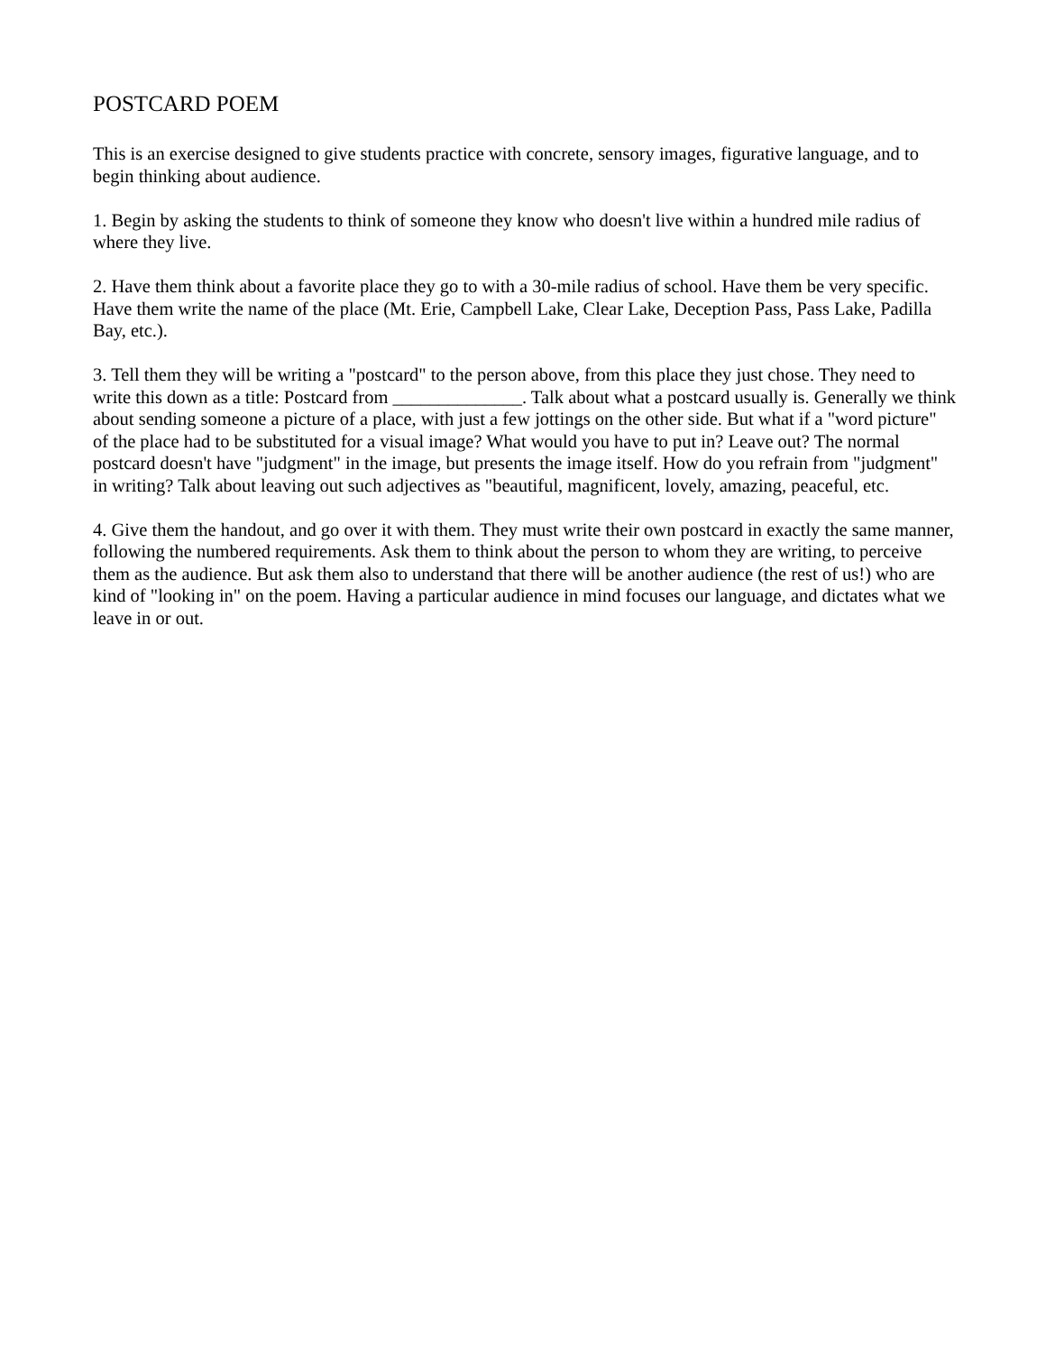POSTCARD POEM
This is an exercise designed to give students practice with concrete, sensory images, figurative language, and to begin thinking about audience.
1. Begin by asking the students to think of someone they know who doesn't live within a hundred mile radius of where they live.
2. Have them think about a favorite place they go to with a 30-mile radius of school. Have them be very specific. Have them write the name of the place (Mt. Erie, Campbell Lake, Clear Lake, Deception Pass, Pass Lake, Padilla Bay, etc.).
3. Tell them they will be writing a "postcard" to the person above, from this place they just chose. They need to write this down as a title: Postcard from ______________. Talk about what a postcard usually is. Generally we think about sending someone a picture of a place, with just a few jottings on the other side. But what if a "word picture" of the place had to be substituted for a visual image? What would you have to put in? Leave out? The normal postcard doesn't have "judgment" in the image, but presents the image itself. How do you refrain from "judgment" in writing? Talk about leaving out such adjectives as "beautiful, magnificent, lovely, amazing, peaceful, etc.
4. Give them the handout, and go over it with them. They must write their own postcard in exactly the same manner, following the numbered requirements. Ask them to think about the person to whom they are writing, to perceive them as the audience. But ask them also to understand that there will be another audience (the rest of us!) who are kind of "looking in" on the poem. Having a particular audience in mind focuses our language, and dictates what we leave in or out.